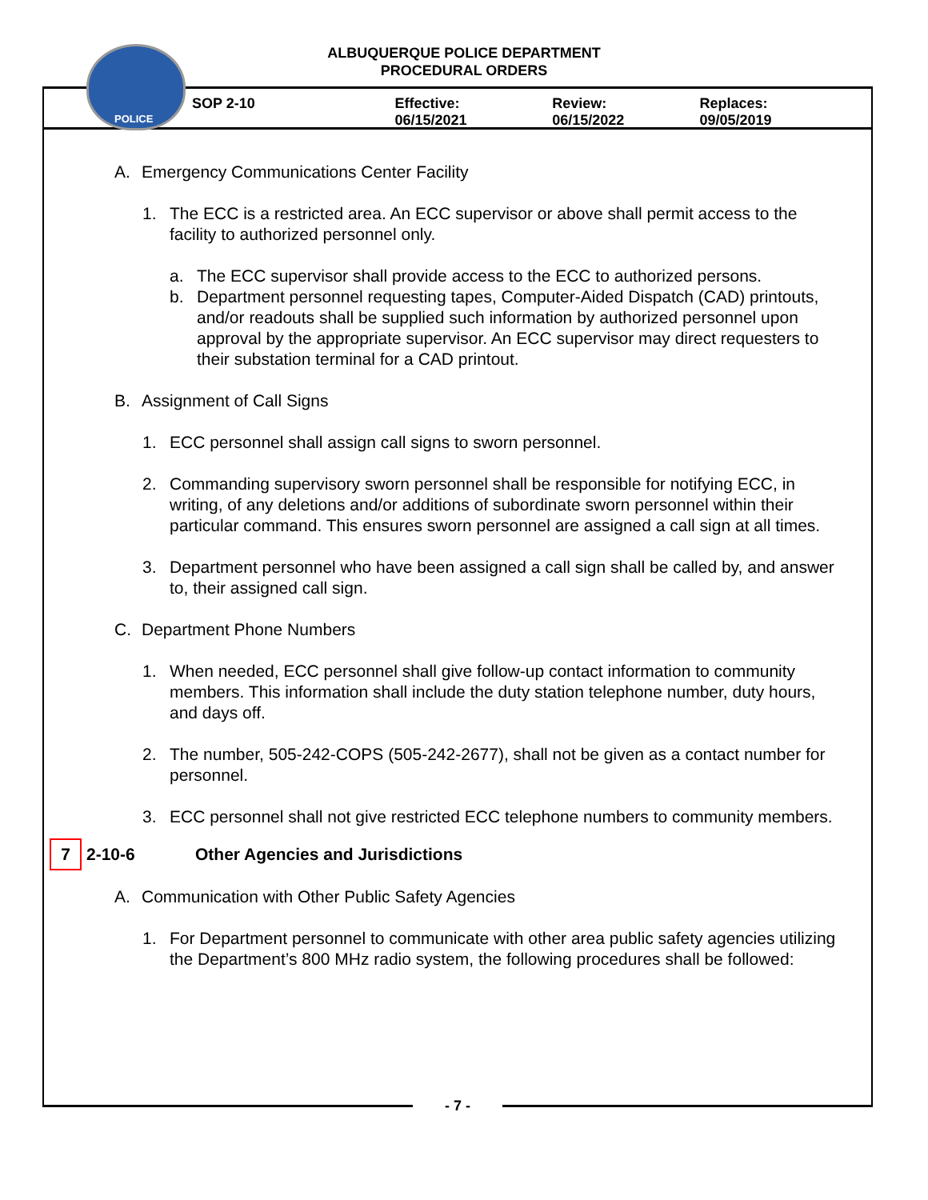ALBUQUERQUE POLICE DEPARTMENT
PROCEDURAL ORDERS
POLICE
SOP 2-10 Effective: 06/15/2021 Review: 06/15/2022 Replaces: 09/05/2019
A. Emergency Communications Center Facility
1. The ECC is a restricted area. An ECC supervisor or above shall permit access to the facility to authorized personnel only.
a. The ECC supervisor shall provide access to the ECC to authorized persons.
b. Department personnel requesting tapes, Computer-Aided Dispatch (CAD) printouts, and/or readouts shall be supplied such information by authorized personnel upon approval by the appropriate supervisor. An ECC supervisor may direct requesters to their substation terminal for a CAD printout.
B. Assignment of Call Signs
1. ECC personnel shall assign call signs to sworn personnel.
2. Commanding supervisory sworn personnel shall be responsible for notifying ECC, in writing, of any deletions and/or additions of subordinate sworn personnel within their particular command. This ensures sworn personnel are assigned a call sign at all times.
3. Department personnel who have been assigned a call sign shall be called by, and answer to, their assigned call sign.
C. Department Phone Numbers
1. When needed, ECC personnel shall give follow-up contact information to community members. This information shall include the duty station telephone number, duty hours, and days off.
2. The number, 505-242-COPS (505-242-2677), shall not be given as a contact number for personnel.
3. ECC personnel shall not give restricted ECC telephone numbers to community members.
7
2-10-6 Other Agencies and Jurisdictions
A. Communication with Other Public Safety Agencies
1. For Department personnel to communicate with other area public safety agencies utilizing the Department’s 800 MHz radio system, the following procedures shall be followed:
- 7 -